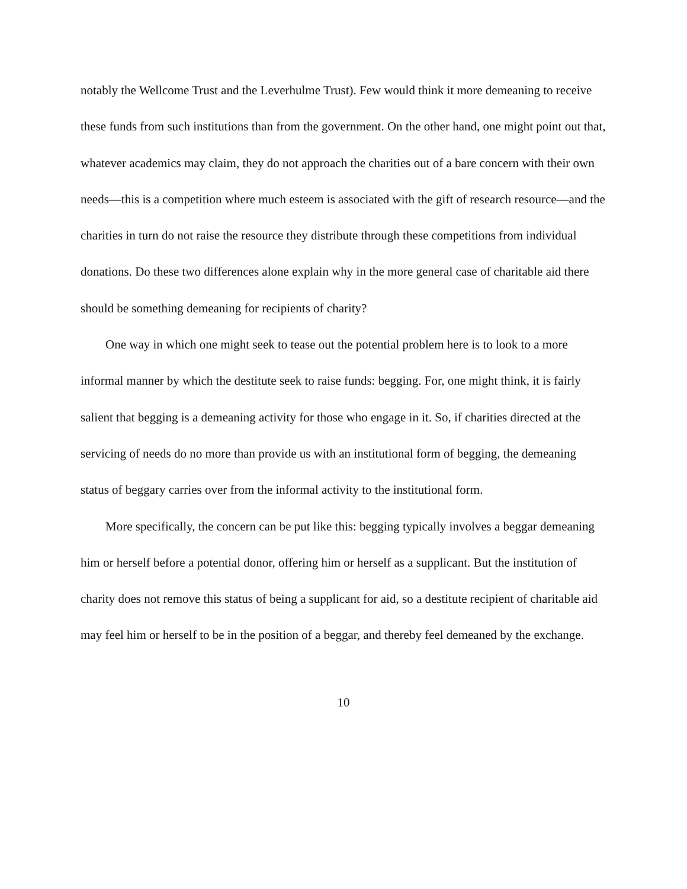notably the Wellcome Trust and the Leverhulme Trust). Few would think it more demeaning to receive these funds from such institutions than from the government. On the other hand, one might point out that, whatever academics may claim, they do not approach the charities out of a bare concern with their own needs—this is a competition where much esteem is associated with the gift of research resource—and the charities in turn do not raise the resource they distribute through these competitions from individual donations. Do these two differences alone explain why in the more general case of charitable aid there should be something demeaning for recipients of charity?
One way in which one might seek to tease out the potential problem here is to look to a more informal manner by which the destitute seek to raise funds: begging. For, one might think, it is fairly salient that begging is a demeaning activity for those who engage in it. So, if charities directed at the servicing of needs do no more than provide us with an institutional form of begging, the demeaning status of beggary carries over from the informal activity to the institutional form.
More specifically, the concern can be put like this: begging typically involves a beggar demeaning him or herself before a potential donor, offering him or herself as a supplicant. But the institution of charity does not remove this status of being a supplicant for aid, so a destitute recipient of charitable aid may feel him or herself to be in the position of a beggar, and thereby feel demeaned by the exchange.
10